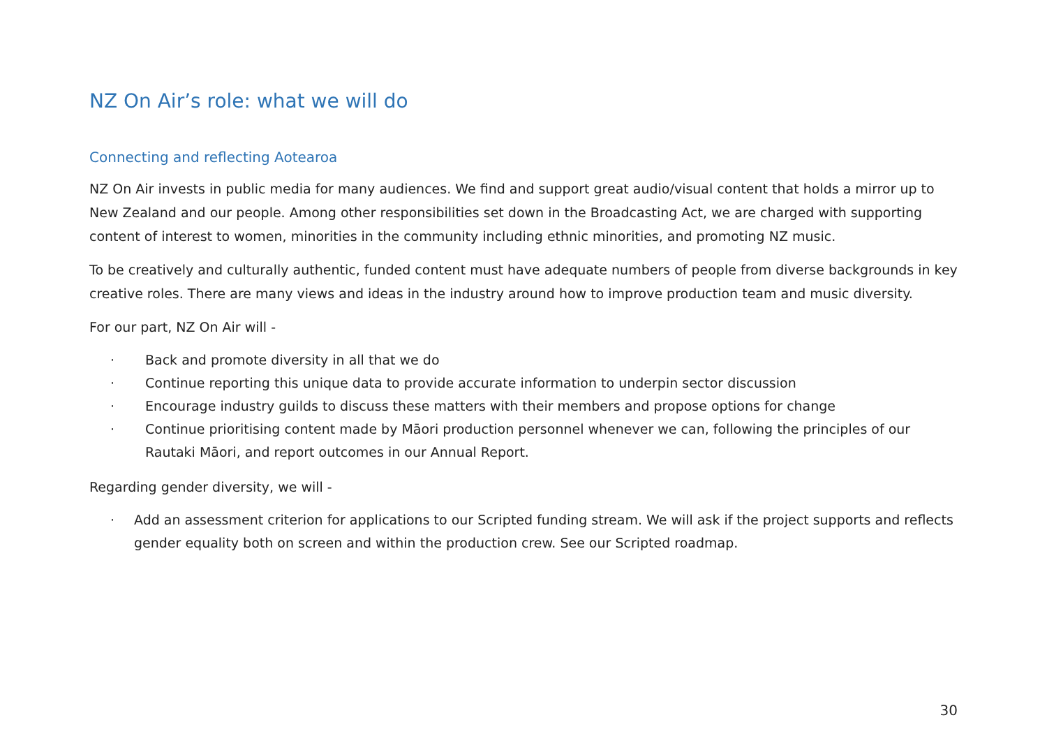NZ On Air’s role: what we will do
Connecting and reflecting Aotearoa
NZ On Air invests in public media for many audiences. We find and support great audio/visual content that holds a mirror up to New Zealand and our people. Among other responsibilities set down in the Broadcasting Act, we are charged with supporting content of interest to women, minorities in the community including ethnic minorities, and promoting NZ music.
To be creatively and culturally authentic, funded content must have adequate numbers of people from diverse backgrounds in key creative roles. There are many views and ideas in the industry around how to improve production team and music diversity.
For our part, NZ On Air will -
· Back and promote diversity in all that we do
· Continue reporting this unique data to provide accurate information to underpin sector discussion
· Encourage industry guilds to discuss these matters with their members and propose options for change
· Continue prioritising content made by Māori production personnel whenever we can, following the principles of our Rautaki Māori, and report outcomes in our Annual Report.
Regarding gender diversity, we will -
· Add an assessment criterion for applications to our Scripted funding stream. We will ask if the project supports and reflects gender equality both on screen and within the production crew. See our Scripted roadmap.
30